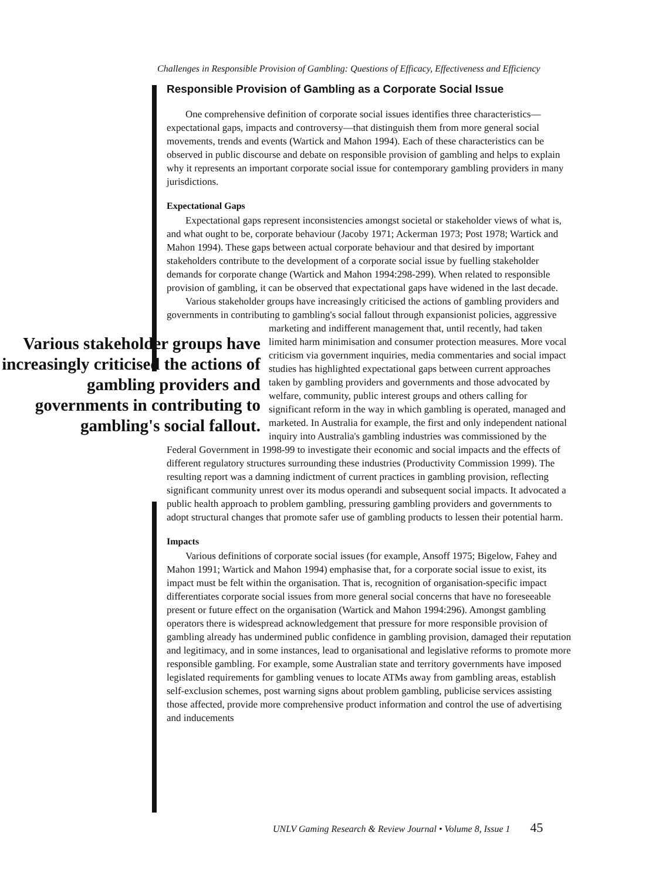Challenges in Responsible Provision of Gambling: Questions of Efficacy, Effectiveness and Efficiency
Responsible Provision of Gambling as a Corporate Social Issue
One comprehensive definition of corporate social issues identifies three characteristics—expectational gaps, impacts and controversy—that distinguish them from more general social movements, trends and events (Wartick and Mahon 1994). Each of these characteristics can be observed in public discourse and debate on responsible provision of gambling and helps to explain why it represents an important corporate social issue for contemporary gambling providers in many jurisdictions.
Expectational Gaps
Expectational gaps represent inconsistencies amongst societal or stakeholder views of what is, and what ought to be, corporate behaviour (Jacoby 1971; Ackerman 1973; Post 1978; Wartick and Mahon 1994). These gaps between actual corporate behaviour and that desired by important stakeholders contribute to the development of a corporate social issue by fuelling stakeholder demands for corporate change (Wartick and Mahon 1994:298-299). When related to responsible provision of gambling, it can be observed that expectational gaps have widened in the last decade.
Various stakeholder groups have increasingly criticised the actions of gambling providers and governments in contributing to gambling's social fallout through expansionist policies, aggressive marketing and indifferent management that, until Various stakeholder groups have increasingly criticised the actions of gambling providers and governments in contributing to gambling's social fallout. recently, had taken limited harm minimisation and consumer protection measures. More vocal criticism via government inquiries, media commentaries and social impact studies has highlighted expectational gaps between current approaches taken by gambling providers and governments and those advocated by welfare, community, public interest groups and others calling for significant reform in the way in which gambling is operated, managed and marketed. In Australia for example, the first and only independent national inquiry into Australia's gambling industries was commissioned by the Federal Government in 1998-99 to investigate their economic and social impacts and the effects of different regulatory structures surrounding these industries (Productivity Commission 1999). The resulting report was a damning indictment of current practices in gambling provision, reflecting significant community unrest over its modus operandi and subsequent social impacts. It advocated a public health approach to problem gambling, pressuring gambling providers and governments to adopt structural changes that promote safer use of gambling products to lessen their potential harm.
Impacts
Various definitions of corporate social issues (for example, Ansoff 1975; Bigelow, Fahey and Mahon 1991; Wartick and Mahon 1994) emphasise that, for a corporate social issue to exist, its impact must be felt within the organisation. That is, recognition of organisation-specific impact differentiates corporate social issues from more general social concerns that have no foreseeable present or future effect on the organisation (Wartick and Mahon 1994:296). Amongst gambling operators there is widespread acknowledgement that pressure for more responsible provision of gambling already has undermined public confidence in gambling provision, damaged their reputation and legitimacy, and in some instances, lead to organisational and legislative reforms to promote more responsible gambling. For example, some Australian state and territory governments have imposed legislated requirements for gambling venues to locate ATMs away from gambling areas, establish self-exclusion schemes, post warning signs about problem gambling, publicise services assisting those affected, provide more comprehensive product information and control the use of advertising and inducements
UNLV Gaming Research & Review Journal • Volume 8, Issue 1 45